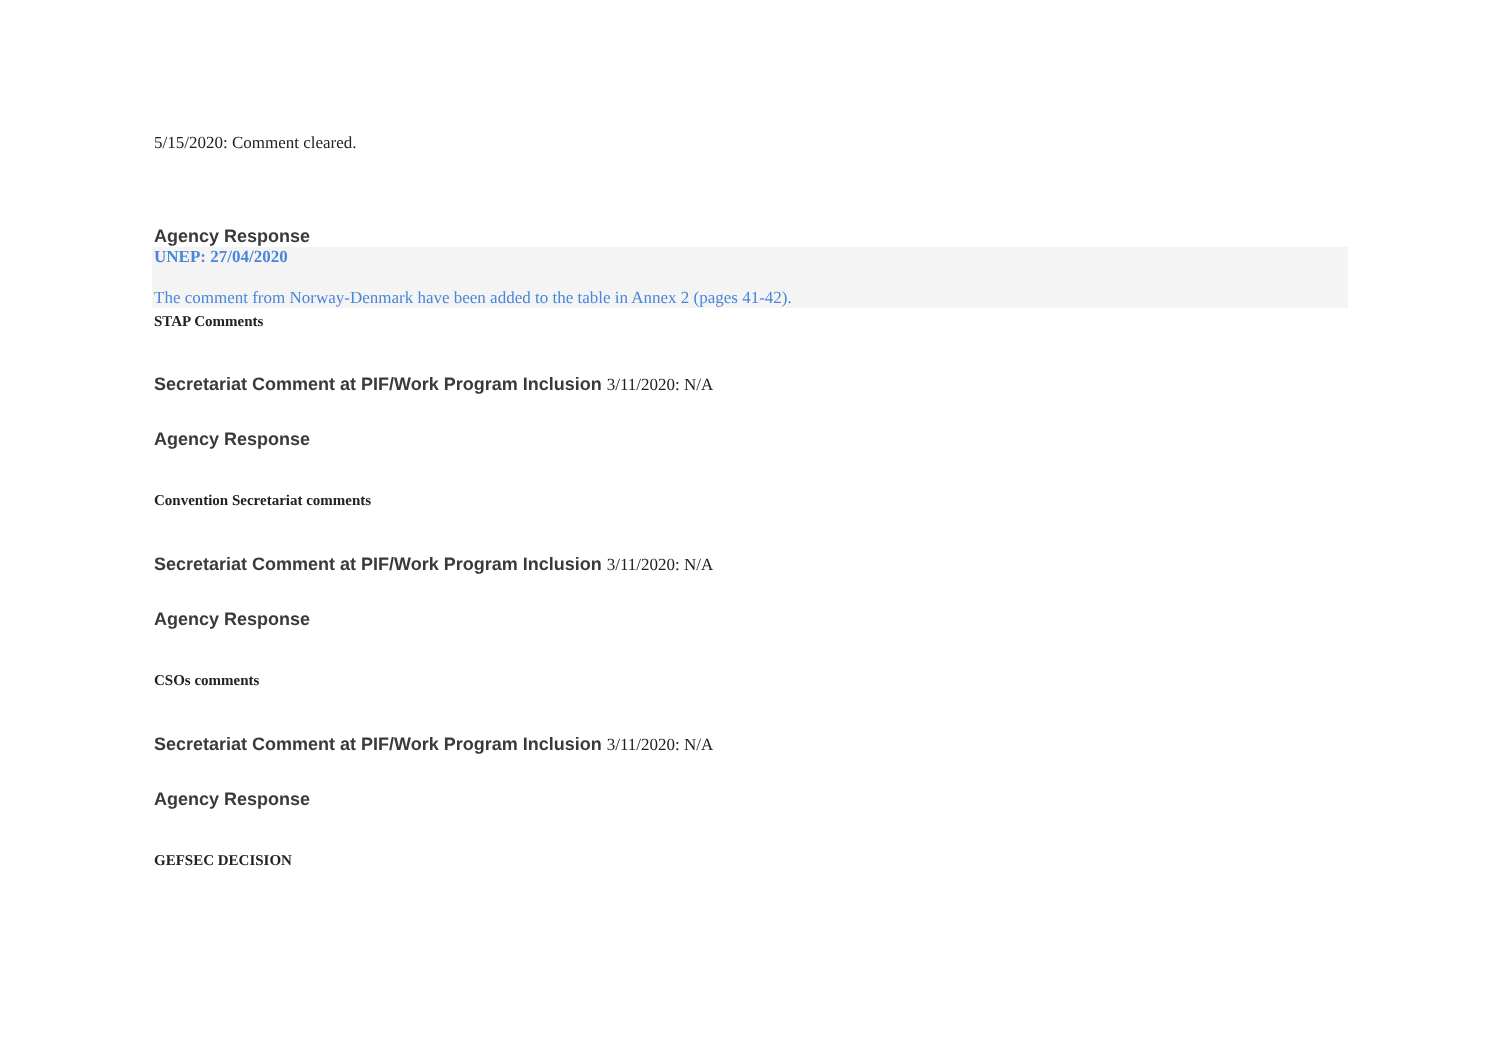5/15/2020: Comment cleared.
Agency Response
UNEP: 27/04/2020
The comment from Norway-Denmark have been added to the table in Annex 2 (pages 41-42).
STAP Comments
Secretariat Comment at PIF/Work Program Inclusion 3/11/2020: N/A
Agency Response
Convention Secretariat comments
Secretariat Comment at PIF/Work Program Inclusion 3/11/2020: N/A
Agency Response
CSOs comments
Secretariat Comment at PIF/Work Program Inclusion 3/11/2020: N/A
Agency Response
GEFSEC DECISION